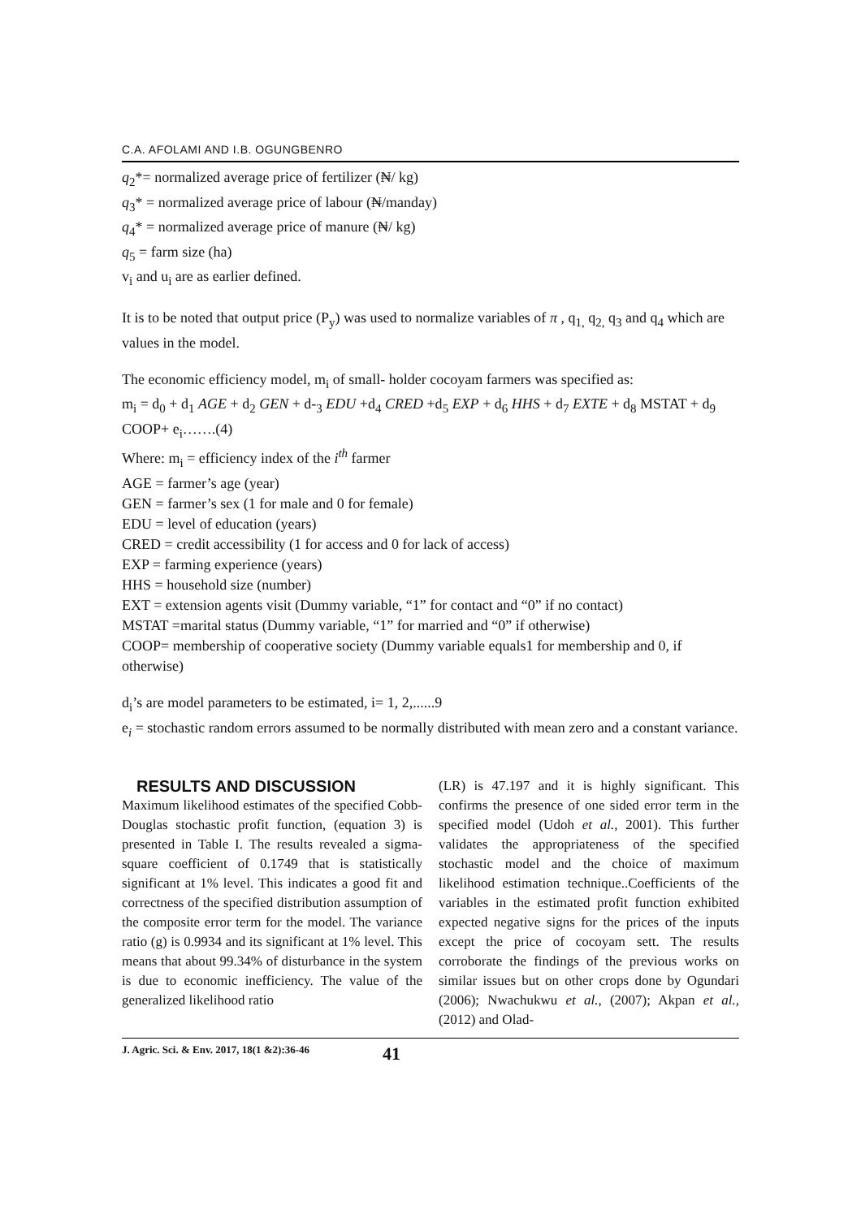C.A. AFOLAMI AND I.B. OGUNGBENRO
q<sub>2</sub>*= normalized average price of fertilizer (₦/ kg)
q<sub>3</sub>* = normalized average price of labour (₦/manday)
q<sub>4</sub>* = normalized average price of manure (₦/ kg)
q<sub>5</sub> = farm size (ha)
v<sub>i</sub> and u<sub>i</sub> are as earlier defined.
It is to be noted that output price (P<sub>y</sub>) was used to normalize variables of π , q<sub>1,</sub> q<sub>2,</sub> q<sub>3</sub> and q<sub>4</sub> which are values in the model.
The economic efficiency model, m<sub>i</sub> of small- holder cocoyam farmers was specified as:
m<sub>i</sub> = d<sub>0</sub> + d<sub>1</sub> AGE + d<sub>2</sub> GEN + d-<sub>3</sub> EDU +d<sub>4</sub> CRED +d<sub>5</sub> EXP + d<sub>6</sub> HHS + d<sub>7</sub> EXTE + d<sub>8</sub> MSTAT + d<sub>9</sub> COOP+ e<sub>i</sub>…….(4)
Where: m<sub>i</sub> = efficiency index of the i<sup>th</sup> farmer
AGE = farmer’s age (year)
GEN = farmer’s sex (1 for male and 0 for female)
EDU = level of education (years)
CRED = credit accessibility (1 for access and 0 for lack of access)
EXP = farming experience (years)
HHS = household size (number)
EXT = extension agents visit (Dummy variable, “1” for contact and “0” if no contact)
MSTAT =marital status (Dummy variable, “1” for married and “0” if otherwise)
COOP= membership of cooperative society (Dummy variable equals1 for membership and 0, if otherwise)
d<sub>i</sub>’s are model parameters to be estimated, i= 1, 2,......9
e<sub>i</sub> = stochastic random errors assumed to be normally distributed with mean zero and a constant variance.
RESULTS AND DISCUSSION
Maximum likelihood estimates of the specified Cobb- Douglas stochastic profit function, (equation 3) is presented in Table I. The results revealed a sigma- square coefficient of 0.1749 that is statistically significant at 1% level. This indicates a good fit and correctness of the specified distribution assumption of the composite error term for the model. The variance ratio (g) is 0.9934 and its significant at 1% level. This means that about 99.34% of disturbance in the system is due to economic inefficiency. The value of the generalized likelihood ratio
(LR) is 47.197 and it is highly significant. This confirms the presence of one sided error term in the specified model (Udoh et al., 2001). This further validates the appropriateness of the specified stochastic model and the choice of maximum likelihood estimation technique..Coefficients of the variables in the estimated profit function exhibited expected negative signs for the prices of the inputs except the price of cocoyam sett. The results corroborate the findings of the previous works on similar issues but on other crops done by Ogundari (2006); Nwachukwu et al., (2007); Akpan et al., (2012) and Olad-
J. Agric. Sci. & Env. 2017, 18(1 &2):36-46 41